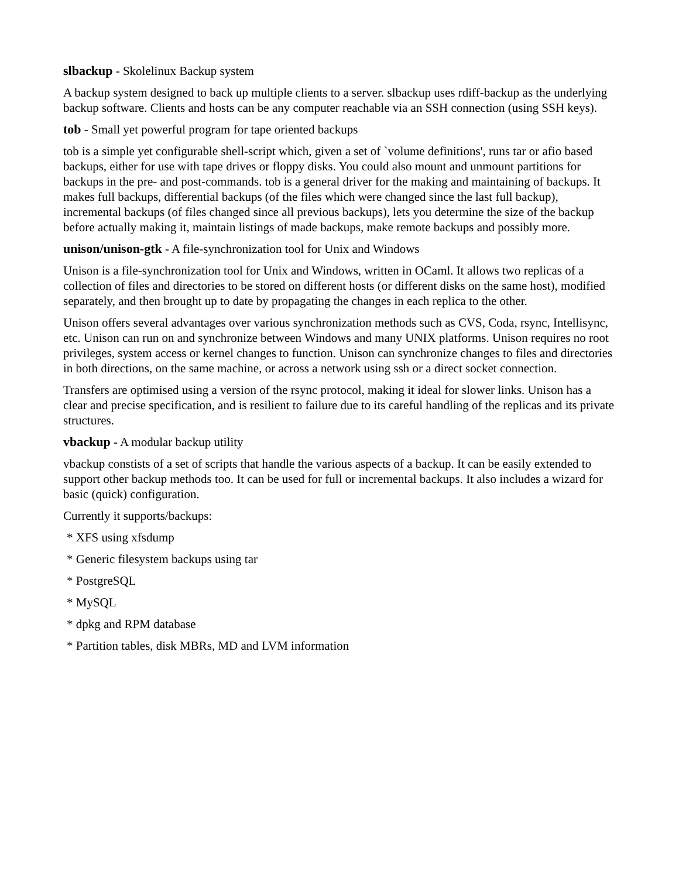slbackup - Skolelinux Backup system
A backup system designed to back up multiple clients to a server. slbackup uses rdiff-backup as the underlying backup software. Clients and hosts can be any computer reachable via an SSH connection (using SSH keys).
tob - Small yet powerful program for tape oriented backups
tob is a simple yet configurable shell-script which, given a set of `volume definitions', runs tar or afio based backups, either for use with tape drives or floppy disks. You could also mount and unmount partitions for backups in the pre- and post-commands. tob is a general driver for the making and maintaining of backups. It makes full backups, differential backups (of the files which were changed since the last full backup), incremental backups (of files changed since all previous backups), lets you determine the size of the backup before actually making it, maintain listings of made backups, make remote backups and possibly more.
unison/unison-gtk - A file-synchronization tool for Unix and Windows
Unison is a file-synchronization tool for Unix and Windows, written in OCaml. It allows two replicas of a collection of files and directories to be stored on different hosts (or different disks on the same host), modified separately, and then brought up to date by propagating the changes in each replica to the other.
Unison offers several advantages over various synchronization methods such as CVS, Coda, rsync, Intellisync, etc. Unison can run on and synchronize between Windows and many UNIX platforms. Unison requires no root privileges, system access or kernel changes to function. Unison can synchronize changes to files and directories in both directions, on the same machine, or across a network using ssh or a direct socket connection.
Transfers are optimised using a version of the rsync protocol, making it ideal for slower links. Unison has a clear and precise specification, and is resilient to failure due to its careful handling of the replicas and its private structures.
vbackup - A modular backup utility
vbackup constists of a set of scripts that handle the various aspects of a backup. It can be easily extended to support other backup methods too. It can be used for full or incremental backups. It also includes a wizard for basic (quick) configuration.
Currently it supports/backups:
* XFS using xfsdump
* Generic filesystem backups using tar
* PostgreSQL
* MySQL
* dpkg and RPM database
* Partition tables, disk MBRs, MD and LVM information